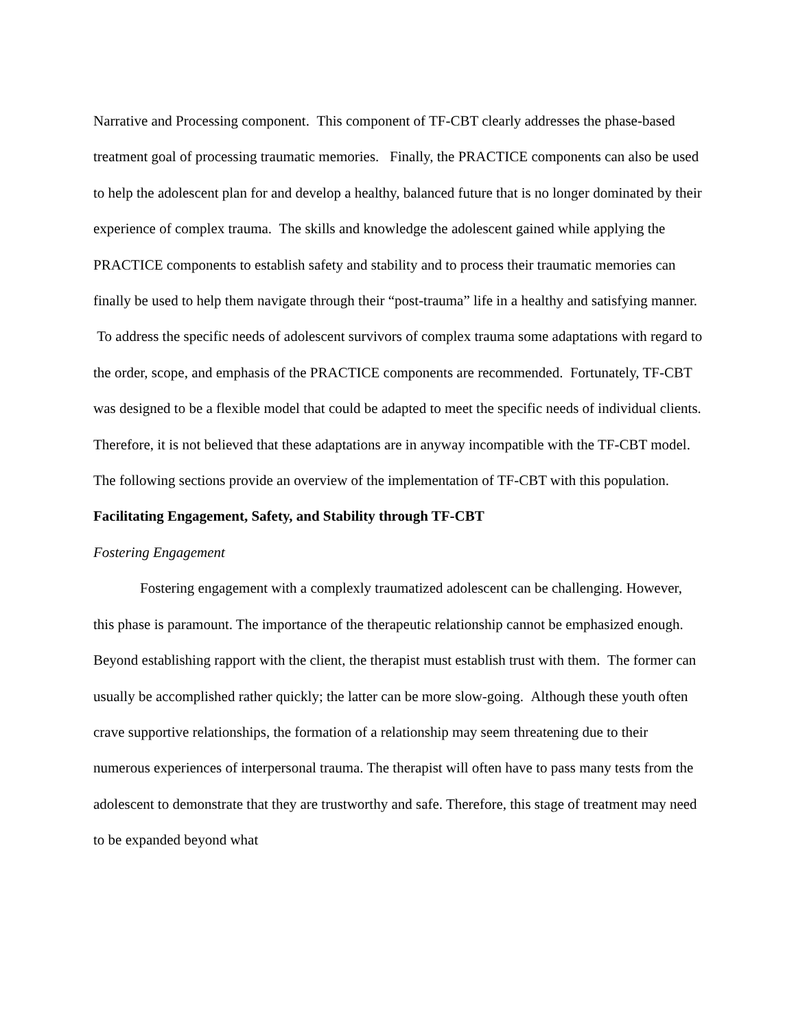Narrative and Processing component. This component of TF-CBT clearly addresses the phase-based treatment goal of processing traumatic memories. Finally, the PRACTICE components can also be used to help the adolescent plan for and develop a healthy, balanced future that is no longer dominated by their experience of complex trauma. The skills and knowledge the adolescent gained while applying the PRACTICE components to establish safety and stability and to process their traumatic memories can finally be used to help them navigate through their “post-trauma” life in a healthy and satisfying manner. To address the specific needs of adolescent survivors of complex trauma some adaptations with regard to the order, scope, and emphasis of the PRACTICE components are recommended. Fortunately, TF-CBT was designed to be a flexible model that could be adapted to meet the specific needs of individual clients. Therefore, it is not believed that these adaptations are in anyway incompatible with the TF-CBT model. The following sections provide an overview of the implementation of TF-CBT with this population.
Facilitating Engagement, Safety, and Stability through TF-CBT
Fostering Engagement
Fostering engagement with a complexly traumatized adolescent can be challenging. However, this phase is paramount. The importance of the therapeutic relationship cannot be emphasized enough. Beyond establishing rapport with the client, the therapist must establish trust with them. The former can usually be accomplished rather quickly; the latter can be more slow-going. Although these youth often crave supportive relationships, the formation of a relationship may seem threatening due to their numerous experiences of interpersonal trauma. The therapist will often have to pass many tests from the adolescent to demonstrate that they are trustworthy and safe. Therefore, this stage of treatment may need to be expanded beyond what